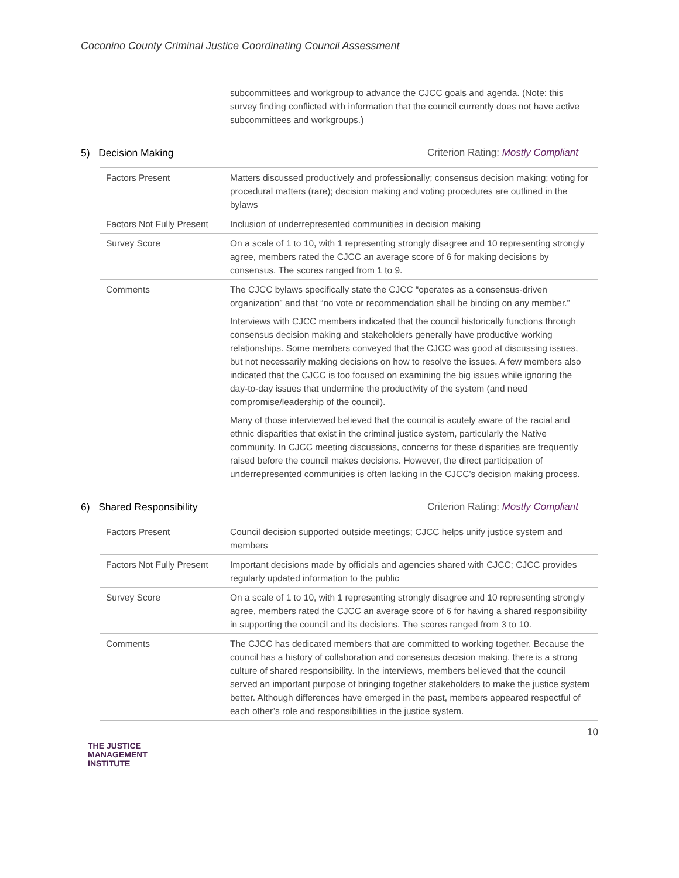Coconino County Criminal Justice Coordinating Council Assessment
| | subcommittees and workgroup to advance the CJCC goals and agenda. (Note: this survey finding conflicted with information that the council currently does not have active subcommittees and workgroups.) |
5) Decision Making Criterion Rating: Mostly Compliant
| Factors Present | Matters discussed productively and professionally; consensus decision making; voting for procedural matters (rare); decision making and voting procedures are outlined in the bylaws |
| Factors Not Fully Present | Inclusion of underrepresented communities in decision making |
| Survey Score | On a scale of 1 to 10, with 1 representing strongly disagree and 10 representing strongly agree, members rated the CJCC an average score of 6 for making decisions by consensus. The scores ranged from 1 to 9. |
| Comments | The CJCC bylaws specifically state the CJCC “operates as a consensus-driven organization” and that “no vote or recommendation shall be binding on any member.” Interviews with CJCC members indicated that the council historically functions through consensus decision making and stakeholders generally have productive working relationships. Some members conveyed that the CJCC was good at discussing issues, but not necessarily making decisions on how to resolve the issues. A few members also indicated that the CJCC is too focused on examining the big issues while ignoring the day-to-day issues that undermine the productivity of the system (and need compromise/leadership of the council). Many of those interviewed believed that the council is acutely aware of the racial and ethnic disparities that exist in the criminal justice system, particularly the Native community. In CJCC meeting discussions, concerns for these disparities are frequently raised before the council makes decisions. However, the direct participation of underrepresented communities is often lacking in the CJCC’s decision making process. |
6) Shared Responsibility Criterion Rating: Mostly Compliant
| Factors Present | Council decision supported outside meetings; CJCC helps unify justice system and members |
| Factors Not Fully Present | Important decisions made by officials and agencies shared with CJCC; CJCC provides regularly updated information to the public |
| Survey Score | On a scale of 1 to 10, with 1 representing strongly disagree and 10 representing strongly agree, members rated the CJCC an average score of 6 for having a shared responsibility in supporting the council and its decisions. The scores ranged from 3 to 10. |
| Comments | The CJCC has dedicated members that are committed to working together. Because the council has a history of collaboration and consensus decision making, there is a strong culture of shared responsibility. In the interviews, members believed that the council served an important purpose of bringing together stakeholders to make the justice system better. Although differences have emerged in the past, members appeared respectful of each other’s role and responsibilities in the justice system. |
10
THE JUSTICE
MANAGEMENT
INSTITUTE